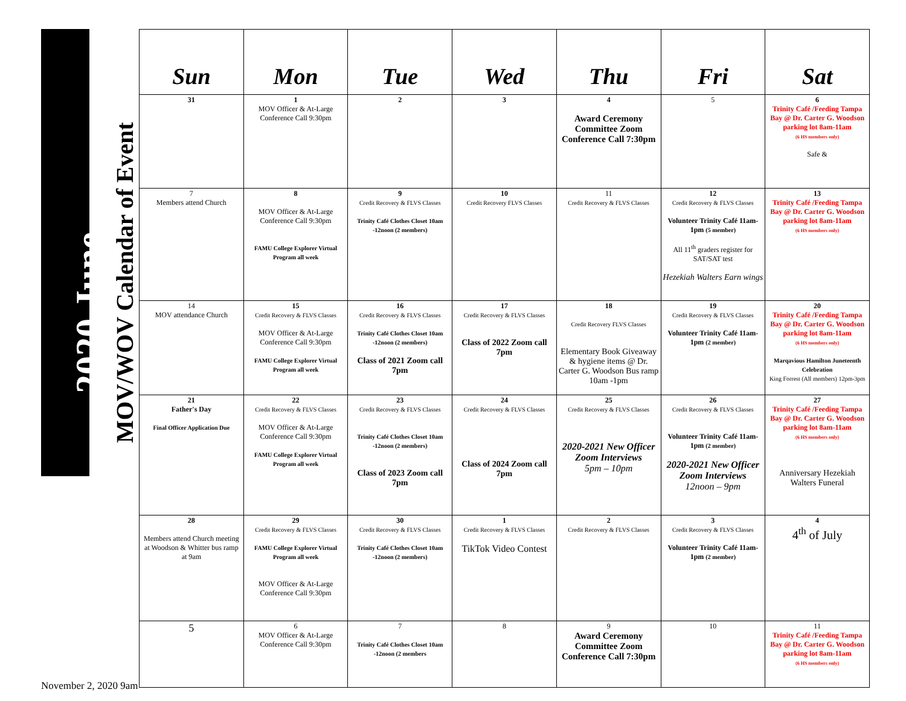2020 June
MOV/WOV Calendar of Event
| Sun | Mon | Tue | Wed | Thu | Fri | Sat |
| --- | --- | --- | --- | --- | --- | --- |
| 31 | 1 MOV Officer & At-Large Conference Call 9:30pm | 2 | 3 | 4 Award Ceremony Committee Zoom Conference Call 7:30pm | 5 | 6 Trinity Café /Feeding Tampa Bay @ Dr. Carter G. Woodson parking lot 8am-11am (6 HS members only) Safe & |
| 7 Members attend Church | 8 MOV Officer & At-Large Conference Call 9:30pm FAMU College Explorer Virtual Program all week | 9 Credit Recovery & FLVS Classes Trinity Café Clothes Closet 10am -12noon (2 members) | 10 Credit Recovery FLVS Classes | 11 Credit Recovery & FLVS Classes | 12 Credit Recovery & FLVS Classes Volunteer Trinity Café 11am- 1pm (5 member) All 11<sup>th</sup> graders register for SAT/SAT test Hezekiah Walters Earn wings | 13 Trinity Café /Feeding Tampa Bay @ Dr. Carter G. Woodson parking lot 8am-11am (6 HS members only) |
| 14 MOV attendance Church | 15 Credit Recovery & FLVS Classes MOV Officer & At-Large Conference Call 9:30pm FAMU College Explorer Virtual Program all week | 16 Credit Recovery & FLVS Classes Trinity Café Clothes Closet 10am -12noon (2 members) Class of 2021 Zoom call 7pm | 17 Credit Recovery & FLVS Classes Class of 2022 Zoom call 7pm | 18 Credit Recovery FLVS Classes Elementary Book Giveaway & hygiene items @ Dr. Carter G. Woodson Bus ramp 10am -1pm | 19 Credit Recovery & FLVS Classes Volunteer Trinity Café 11am- 1pm (2 member) | 20 Trinity Café /Feeding Tampa Bay @ Dr. Carter G. Woodson parking lot 8am-11am (6 HS members only) Marqavious Hamilton Juneteenth Celebration King Forrest (All members) 12pm-3pm |
| 21 Father's Day Final Officer Application Due | 22 Credit Recovery & FLVS Classes MOV Officer & At-Large Conference Call 9:30pm FAMU College Explorer Virtual Program all week | 23 Credit Recovery & FLVS Classes Trinity Café Clothes Closet 10am -12noon (2 members) Class of 2023 Zoom call 7pm | 24 Credit Recovery & FLVS Classes Class of 2024 Zoom call 7pm | 25 Credit Recovery & FLVS Classes 2020-2021 New Officer Zoom Interviews 5pm – 10pm | 26 Credit Recovery & FLVS Classes Volunteer Trinity Café 11am- 1pm (2 member) 2020-2021 New Officer Zoom Interviews 12noon – 9pm | 27 Trinity Café /Feeding Tampa Bay @ Dr. Carter G. Woodson parking lot 8am-11am (6 HS members only) Anniversary Hezekiah Walters Funeral |
| 28 Members attend Church meeting at Woodson & Whitter bus ramp at 9am | 29 Credit Recovery & FLVS Classes FAMU College Explorer Virtual Program all week MOV Officer & At-Large Conference Call 9:30pm | 30 Credit Recovery & FLVS Classes Trinity Café Clothes Closet 10am -12noon (2 members) | 1 Credit Recovery & FLVS Classes TikTok Video Contest | 2 Credit Recovery & FLVS Classes | 3 Credit Recovery & FLVS Classes Volunteer Trinity Café 11am- 1pm (2 member) | 4 4<sup>th</sup> of July |
| 5 | 6 MOV Officer & At-Large Conference Call 9:30pm | 7 Trinity Café Clothes Closet 10am -12noon (2 members | 8 | 9 Award Ceremony Committee Zoom Conference Call 7:30pm | 10 | 11 Trinity Café /Feeding Tampa Bay @ Dr. Carter G. Woodson parking lot 8am-11am (6 HS members only) |
November 2, 2020 9am